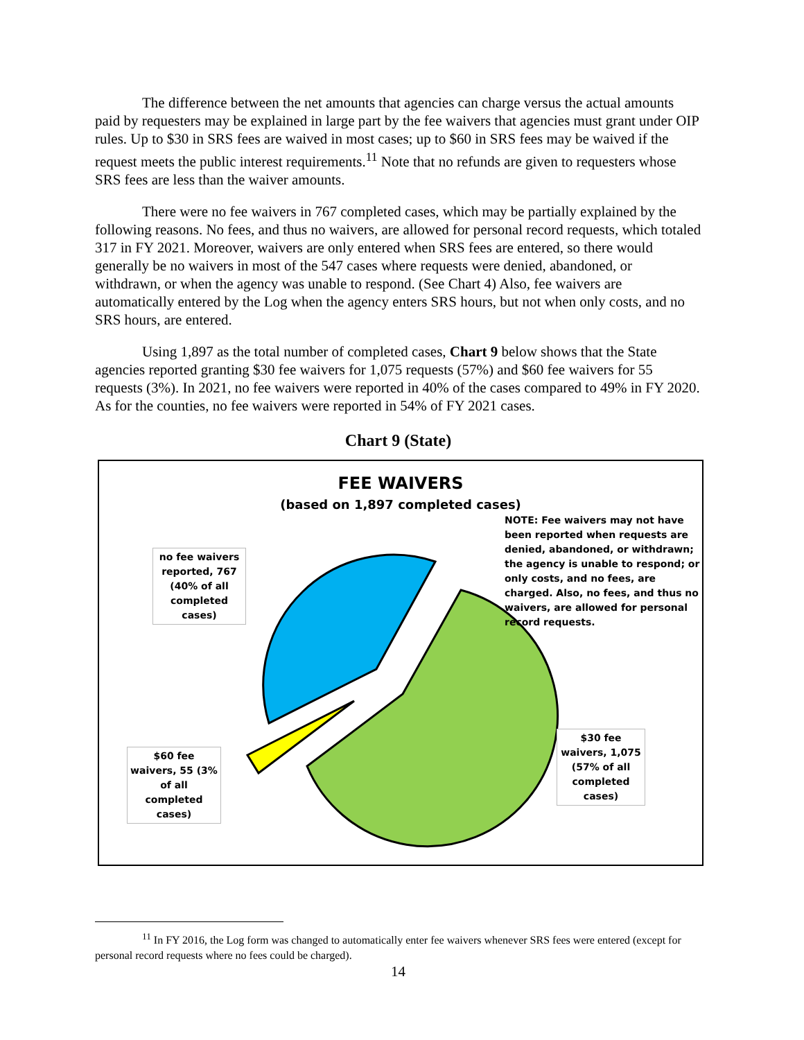The difference between the net amounts that agencies can charge versus the actual amounts paid by requesters may be explained in large part by the fee waivers that agencies must grant under OIP rules. Up to $30 in SRS fees are waived in most cases; up to $60 in SRS fees may be waived if the request meets the public interest requirements.<sup>11</sup> Note that no refunds are given to requesters whose SRS fees are less than the waiver amounts.
There were no fee waivers in 767 completed cases, which may be partially explained by the following reasons. No fees, and thus no waivers, are allowed for personal record requests, which totaled 317 in FY 2021. Moreover, waivers are only entered when SRS fees are entered, so there would generally be no waivers in most of the 547 cases where requests were denied, abandoned, or withdrawn, or when the agency was unable to respond. (See Chart 4) Also, fee waivers are automatically entered by the Log when the agency enters SRS hours, but not when only costs, and no SRS hours, are entered.
Using 1,897 as the total number of completed cases, Chart 9 below shows that the State agencies reported granting $30 fee waivers for 1,075 requests (57%) and $60 fee waivers for 55 requests (3%). In 2021, no fee waivers were reported in 40% of the cases compared to 49% in FY 2020. As for the counties, no fee waivers were reported in 54% of FY 2021 cases.
Chart 9 (State)
FEE WAIVERS
(based on 1,897 completed cases)
NOTE: Fee waivers may not have been reported when requests are denied, abandoned, or withdrawn; the agency is unable to respond; or only costs, and no fees, are charged. Also, no fees, and thus no waivers, are allowed for personal record requests.
no fee waivers reported, 767 (40% of all completed cases)
$60 fee waivers, 55 (3% of all completed cases)
$30 fee waivers, 1,075 (57% of all completed cases)
<sup>11</sup> In FY 2016, the Log form was changed to automatically enter fee waivers whenever SRS fees were entered (except for personal record requests where no fees could be charged).
14